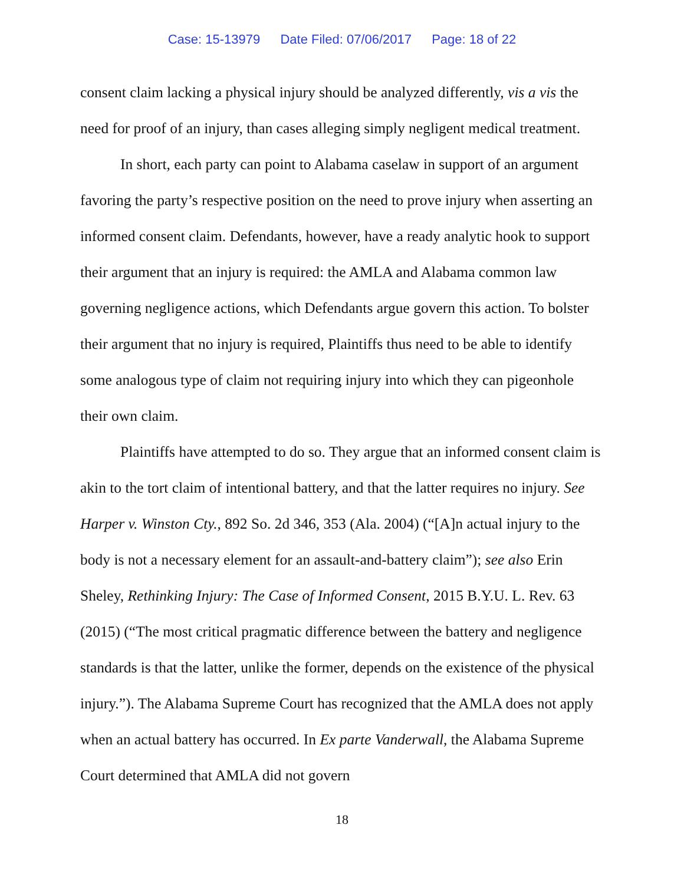Case: 15-13979 Date Filed: 07/06/2017 Page: 18 of 22
consent claim lacking a physical injury should be analyzed differently, vis a vis the need for proof of an injury, than cases alleging simply negligent medical treatment.
In short, each party can point to Alabama caselaw in support of an argument favoring the party’s respective position on the need to prove injury when asserting an informed consent claim. Defendants, however, have a ready analytic hook to support their argument that an injury is required: the AMLA and Alabama common law governing negligence actions, which Defendants argue govern this action. To bolster their argument that no injury is required, Plaintiffs thus need to be able to identify some analogous type of claim not requiring injury into which they can pigeonhole their own claim.
Plaintiffs have attempted to do so. They argue that an informed consent claim is akin to the tort claim of intentional battery, and that the latter requires no injury. See Harper v. Winston Cty., 892 So. 2d 346, 353 (Ala. 2004) (“[A]n actual injury to the body is not a necessary element for an assault-and-battery claim”); see also Erin Sheley, Rethinking Injury: The Case of Informed Consent, 2015 B.Y.U. L. Rev. 63 (2015) (“The most critical pragmatic difference between the battery and negligence standards is that the latter, unlike the former, depends on the existence of the physical injury.”). The Alabama Supreme Court has recognized that the AMLA does not apply when an actual battery has occurred. In Ex parte Vanderwall, the Alabama Supreme Court determined that AMLA did not govern
18